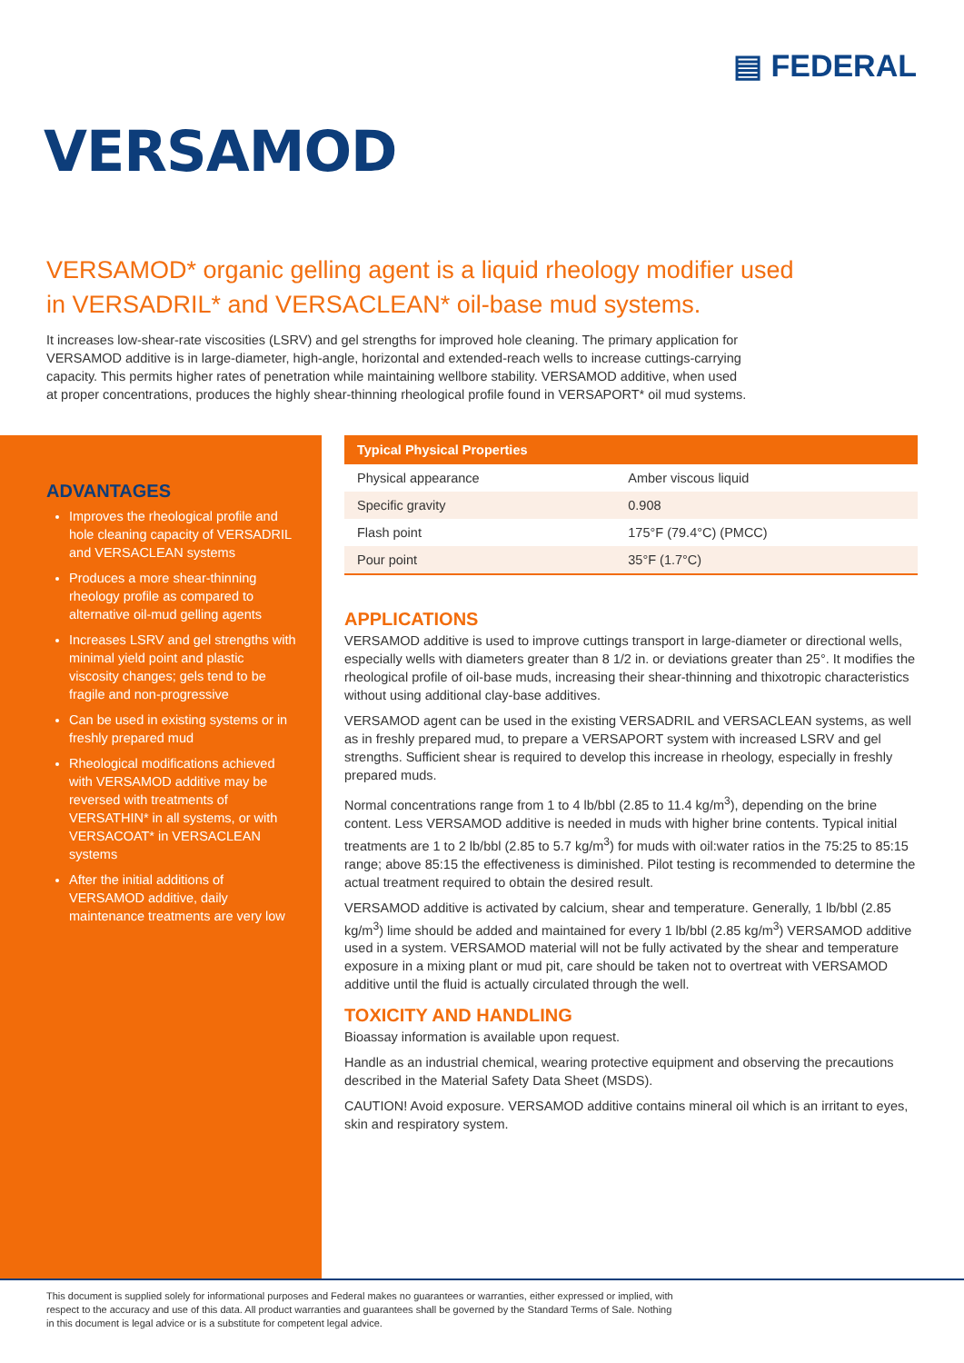▤ FEDERAL
VERSAMOD
VERSAMOD* organic gelling agent is a liquid rheology modifier used in VERSADRIL* and VERSACLEAN* oil-base mud systems.
It increases low-shear-rate viscosities (LSRV) and gel strengths for improved hole cleaning. The primary application for VERSAMOD additive is in large-diameter, high-angle, horizontal and extended-reach wells to increase cuttings-carrying capacity. This permits higher rates of penetration while maintaining wellbore stability. VERSAMOD additive, when used at proper concentrations, produces the highly shear-thinning rheological profile found in VERSAPORT* oil mud systems.
ADVANTAGES
Improves the rheological profile and hole cleaning capacity of VERSADRIL and VERSACLEAN systems
Produces a more shear-thinning rheology profile as compared to alternative oil-mud gelling agents
Increases LSRV and gel strengths with minimal yield point and plastic viscosity changes; gels tend to be fragile and non-progressive
Can be used in existing systems or in freshly prepared mud
Rheological modifications achieved with VERSAMOD additive may be reversed with treatments of VERSATHIN* in all systems, or with VERSACOAT* in VERSACLEAN systems
After the initial additions of VERSAMOD additive, daily maintenance treatments are very low
| Typical Physical Properties | |
| --- | --- |
| Physical appearance | Amber viscous liquid |
| Specific gravity | 0.908 |
| Flash point | 175°F (79.4°C) (PMCC) |
| Pour point | 35°F (1.7°C) |
APPLICATIONS
VERSAMOD additive is used to improve cuttings transport in large-diameter or directional wells, especially wells with diameters greater than 8 1/2 in. or deviations greater than 25°. It modifies the rheological profile of oil-base muds, increasing their shear-thinning and thixotropic characteristics without using additional clay-base additives.
VERSAMOD agent can be used in the existing VERSADRIL and VERSACLEAN systems, as well as in freshly prepared mud, to prepare a VERSAPORT system with increased LSRV and gel strengths. Sufficient shear is required to develop this increase in rheology, especially in freshly prepared muds.
Normal concentrations range from 1 to 4 lb/bbl (2.85 to 11.4 kg/m<sup>3</sup>), depending on the brine content. Less VERSAMOD additive is needed in muds with higher brine contents. Typical initial treatments are 1 to 2 lb/bbl (2.85 to 5.7 kg/m<sup>3</sup>) for muds with oil:water ratios in the 75:25 to 85:15 range; above 85:15 the effectiveness is diminished. Pilot testing is recommended to determine the actual treatment required to obtain the desired result.
VERSAMOD additive is activated by calcium, shear and temperature. Generally, 1 lb/bbl (2.85 kg/m<sup>3</sup>) lime should be added and maintained for every 1 lb/bbl (2.85 kg/m<sup>3</sup>) VERSAMOD additive used in a system. VERSAMOD material will not be fully activated by the shear and temperature exposure in a mixing plant or mud pit, care should be taken not to overtreat with VERSAMOD additive until the fluid is actually circulated through the well.
TOXICITY AND HANDLING
Bioassay information is available upon request.
Handle as an industrial chemical, wearing protective equipment and observing the precautions described in the Material Safety Data Sheet (MSDS).
CAUTION! Avoid exposure. VERSAMOD additive contains mineral oil which is an irritant to eyes, skin and respiratory system.
This document is supplied solely for informational purposes and Federal makes no guarantees or warranties, either expressed or implied, with respect to the accuracy and use of this data. All product warranties and guarantees shall be governed by the Standard Terms of Sale. Nothing in this document is legal advice or is a substitute for competent legal advice.